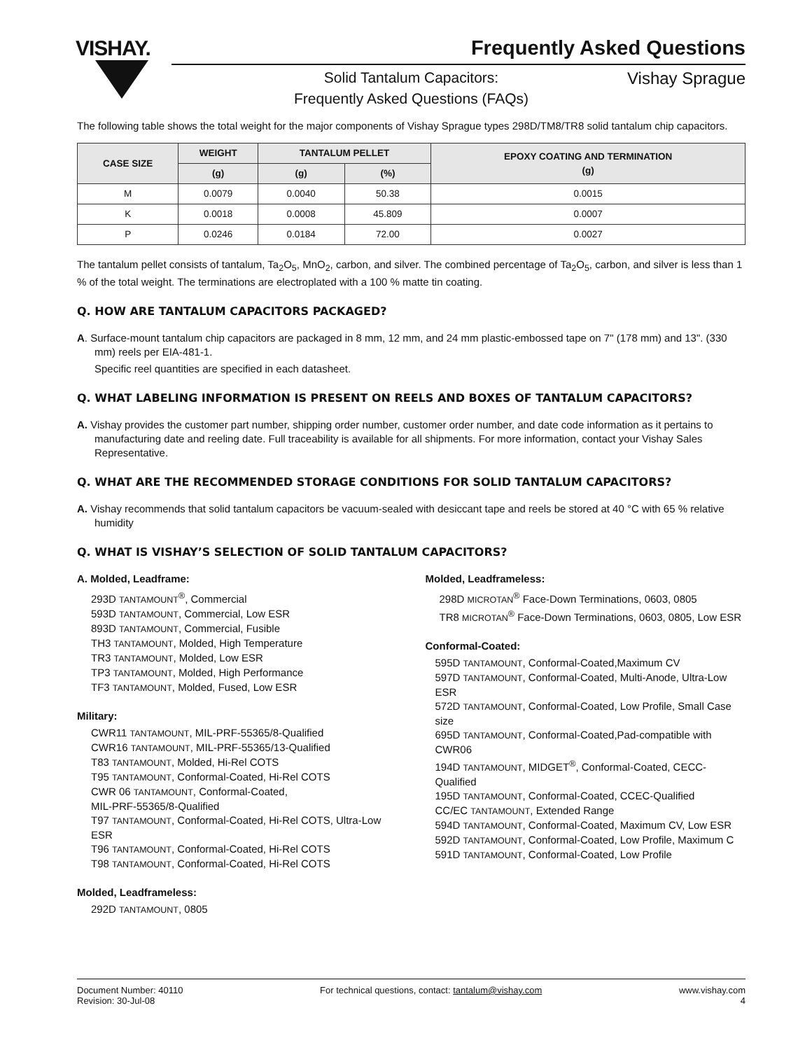VISHAY. Frequently Asked Questions
Solid Tantalum Capacitors:
Frequently Asked Questions (FAQs)
Vishay Sprague
The following table shows the total weight for the major components of Vishay Sprague types 298D/TM8/TR8 solid tantalum chip capacitors.
| CASE SIZE | WEIGHT | TANTALUM PELLET | | EPOXY COATING AND TERMINATION (g) |
| --- | --- | --- | --- | --- |
| | (g) | (g) | (%) | |
| M | 0.0079 | 0.0040 | 50.38 | 0.0015 |
| K | 0.0018 | 0.0008 | 45.809 | 0.0007 |
| P | 0.0246 | 0.0184 | 72.00 | 0.0027 |
The tantalum pellet consists of tantalum, Ta<sub>2</sub>O<sub>5</sub>, MnO<sub>2</sub>, carbon, and silver. The combined percentage of Ta<sub>2</sub>O<sub>5</sub>, carbon, and silver is less than 1 % of the total weight. The terminations are electroplated with a 100 % matte tin coating.
Q. HOW ARE TANTALUM CAPACITORS PACKAGED?
A. Surface-mount tantalum chip capacitors are packaged in 8 mm, 12 mm, and 24 mm plastic-embossed tape on 7" (178 mm) and 13". (330 mm) reels per EIA-481-1.
Specific reel quantities are specified in each datasheet.
Q. WHAT LABELING INFORMATION IS PRESENT ON REELS AND BOXES OF TANTALUM CAPACITORS?
A. Vishay provides the customer part number, shipping order number, customer order number, and date code information as it pertains to manufacturing date and reeling date. Full traceability is available for all shipments. For more information, contact your Vishay Sales Representative.
Q. WHAT ARE THE RECOMMENDED STORAGE CONDITIONS FOR SOLID TANTALUM CAPACITORS?
A. Vishay recommends that solid tantalum capacitors be vacuum-sealed with desiccant tape and reels be stored at 40 °C with 65 % relative humidity
Q. WHAT IS VISHAY’S SELECTION OF SOLID TANTALUM CAPACITORS?
A. Molded, Leadframe:
293D TANTAMOUNT<sup>®</sup>, Commercial
593D TANTAMOUNT, Commercial, Low ESR
893D TANTAMOUNT, Commercial, Fusible
TH3 TANTAMOUNT, Molded, High Temperature
TR3 TANTAMOUNT, Molded, Low ESR
TP3 TANTAMOUNT, Molded, High Performance
TF3 TANTAMOUNT, Molded, Fused, Low ESR
Military:
CWR11 TANTAMOUNT, MIL-PRF-55365/8-Qualified
CWR16 TANTAMOUNT, MIL-PRF-55365/13-Qualified
T83 TANTAMOUNT, Molded, Hi-Rel COTS
T95 TANTAMOUNT, Conformal-Coated, Hi-Rel COTS
CWR 06 TANTAMOUNT, Conformal-Coated,
MIL-PRF-55365/8-Qualified
T97 TANTAMOUNT, Conformal-Coated, Hi-Rel COTS, Ultra-Low ESR
T96 TANTAMOUNT, Conformal-Coated, Hi-Rel COTS
T98 TANTAMOUNT, Conformal-Coated, Hi-Rel COTS
Molded, Leadframeless:
292D TANTAMOUNT, 0805
Molded, Leadframeless:
298D MICROTAN<sup>®</sup> Face-Down Terminations, 0603, 0805
TR8 MICROTAN<sup>®</sup> Face-Down Terminations, 0603, 0805, Low ESR
Conformal-Coated:
595D TANTAMOUNT, Conformal-Coated,Maximum CV
597D TANTAMOUNT, Conformal-Coated, Multi-Anode, Ultra-Low ESR
572D TANTAMOUNT, Conformal-Coated, Low Profile, Small Case size
695D TANTAMOUNT, Conformal-Coated,Pad-compatible with CWR06
194D TANTAMOUNT, MIDGET<sup>®</sup>, Conformal-Coated, CECC-Qualified
195D TANTAMOUNT, Conformal-Coated, CCEC-Qualified
CC/EC TANTAMOUNT, Extended Range
594D TANTAMOUNT, Conformal-Coated, Maximum CV, Low ESR
592D TANTAMOUNT, Conformal-Coated, Low Profile, Maximum C
591D TANTAMOUNT, Conformal-Coated, Low Profile
Document Number: 40110
Revision: 30-Jul-08
For technical questions, contact: tantalum@vishay.com
www.vishay.com
4